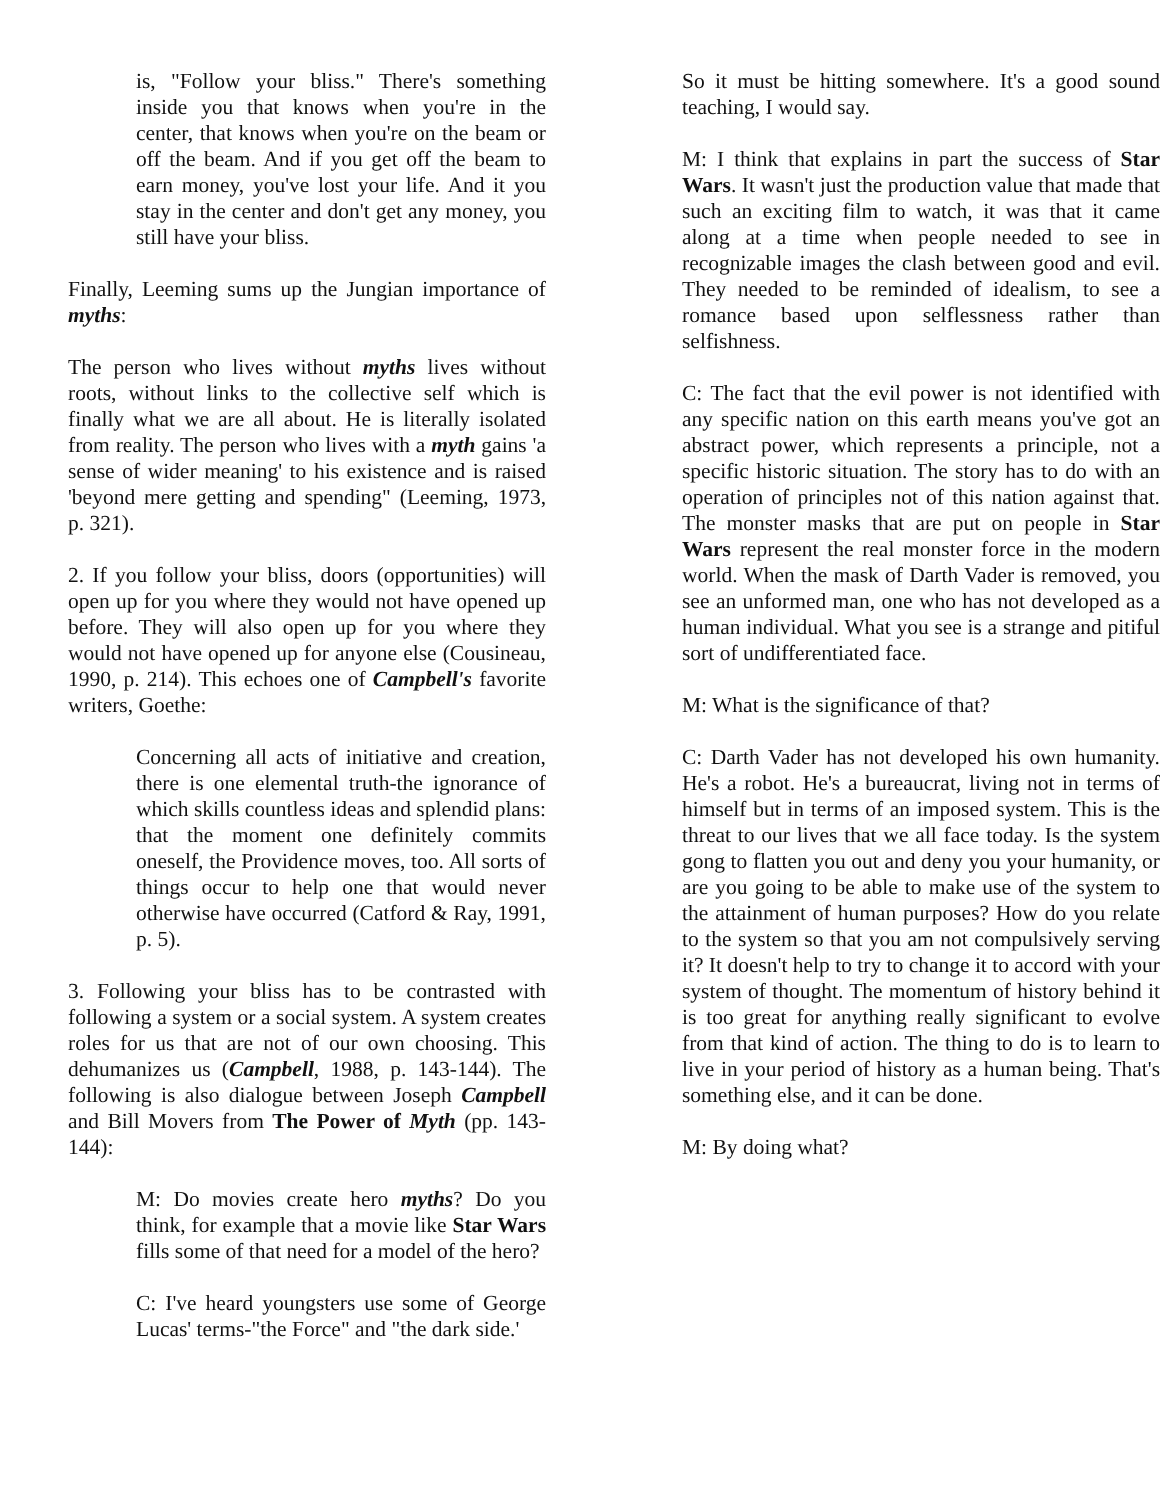is, "Follow your bliss." There's something inside you that knows when you're in the center, that knows when you're on the beam or off the beam. And if you get off the beam to earn money, you've lost your life. And it you stay in the center and don't get any money, you still have your bliss.
Finally, Leeming sums up the Jungian importance of myths:
The person who lives without myths lives without roots, without links to the collective self which is finally what we are all about. He is literally isolated from reality. The person who lives with a myth gains 'a sense of wider meaning' to his existence and is raised 'beyond mere getting and spending" (Leeming, 1973, p. 321).
2. If you follow your bliss, doors (opportunities) will open up for you where they would not have opened up before. They will also open up for you where they would not have opened up for anyone else (Cousineau, 1990, p. 214). This echoes one of Campbell's favorite writers, Goethe:
Concerning all acts of initiative and creation, there is one elemental truth-the ignorance of which skills countless ideas and splendid plans: that the moment one definitely commits oneself, the Providence moves, too. All sorts of things occur to help one that would never otherwise have occurred (Catford & Ray, 1991, p. 5).
3. Following your bliss has to be contrasted with following a system or a social system. A system creates roles for us that are not of our own choosing. This dehumanizes us (Campbell, 1988, p. 143-144). The following is also dialogue between Joseph Campbell and Bill Movers from The Power of Myth (pp. 143-144):
M: Do movies create hero myths? Do you think, for example that a movie like Star Wars fills some of that need for a model of the hero?
C: I've heard youngsters use some of George Lucas' terms-"the Force" and "the dark side.'
So it must be hitting somewhere. It's a good sound teaching, I would say.
M: I think that explains in part the success of Star Wars. It wasn't just the production value that made that such an exciting film to watch, it was that it came along at a time when people needed to see in recognizable images the clash between good and evil. They needed to be reminded of idealism, to see a romance based upon selflessness rather than selfishness.
C: The fact that the evil power is not identified with any specific nation on this earth means you've got an abstract power, which represents a principle, not a specific historic situation. The story has to do with an operation of principles not of this nation against that. The monster masks that are put on people in Star Wars represent the real monster force in the modern world. When the mask of Darth Vader is removed, you see an unformed man, one who has not developed as a human individual. What you see is a strange and pitiful sort of undifferentiated face.
M: What is the significance of that?
C: Darth Vader has not developed his own humanity. He's a robot. He's a bureaucrat, living not in terms of himself but in terms of an imposed system. This is the threat to our lives that we all face today. Is the system gong to flatten you out and deny you your humanity, or are you going to be able to make use of the system to the attainment of human purposes? How do you relate to the system so that you am not compulsively serving it? It doesn't help to try to change it to accord with your system of thought. The momentum of history behind it is too great for anything really significant to evolve from that kind of action. The thing to do is to learn to live in your period of history as a human being. That's something else, and it can be done.
M: By doing what?